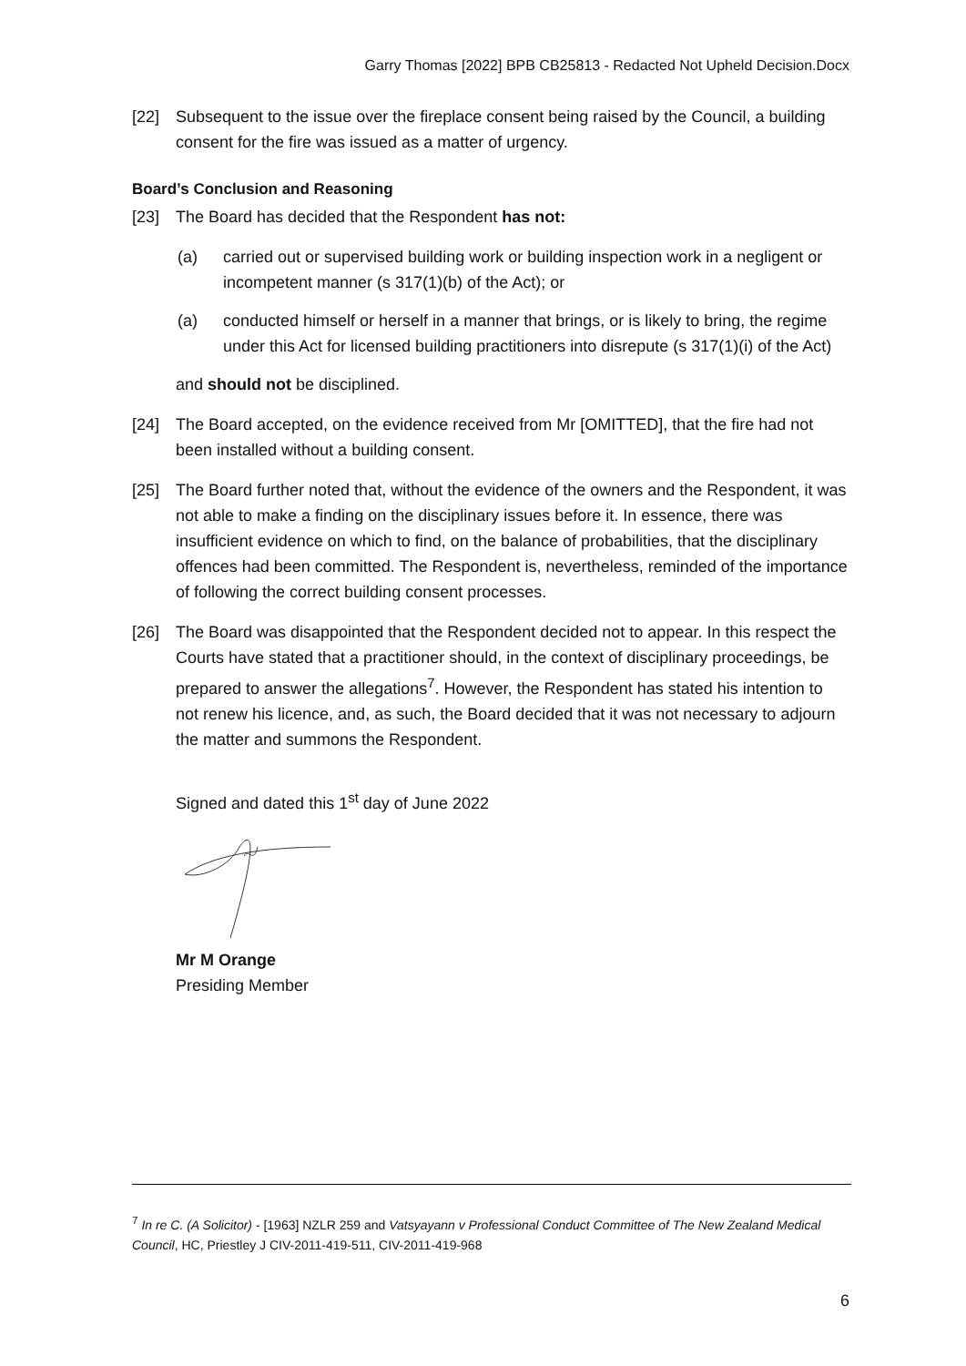Garry Thomas [2022] BPB CB25813 - Redacted Not Upheld Decision.Docx
[22] Subsequent to the issue over the fireplace consent being raised by the Council, a building consent for the fire was issued as a matter of urgency.
Board’s Conclusion and Reasoning
[23] The Board has decided that the Respondent has not:
(a) carried out or supervised building work or building inspection work in a negligent or incompetent manner (s 317(1)(b) of the Act); or
(a) conducted himself or herself in a manner that brings, or is likely to bring, the regime under this Act for licensed building practitioners into disrepute (s 317(1)(i) of the Act)
and should not be disciplined.
[24] The Board accepted, on the evidence received from Mr [OMITTED], that the fire had not been installed without a building consent.
[25] The Board further noted that, without the evidence of the owners and the Respondent, it was not able to make a finding on the disciplinary issues before it. In essence, there was insufficient evidence on which to find, on the balance of probabilities, that the disciplinary offences had been committed. The Respondent is, nevertheless, reminded of the importance of following the correct building consent processes.
[26] The Board was disappointed that the Respondent decided not to appear. In this respect the Courts have stated that a practitioner should, in the context of disciplinary proceedings, be prepared to answer the allegations<sup>7</sup>. However, the Respondent has stated his intention to not renew his licence, and, as such, the Board decided that it was not necessary to adjourn the matter and summons the Respondent.
Signed and dated this 1<sup>st</sup> day of June 2022 Mr M Orange
Presiding Member
<sup>7</sup> In re C. (A Solicitor) - [1963] NZLR 259 and Vatsyayann v Professional Conduct Committee of The New Zealand Medical Council, HC, Priestley J CIV-2011-419-511, CIV-2011-419-968
6